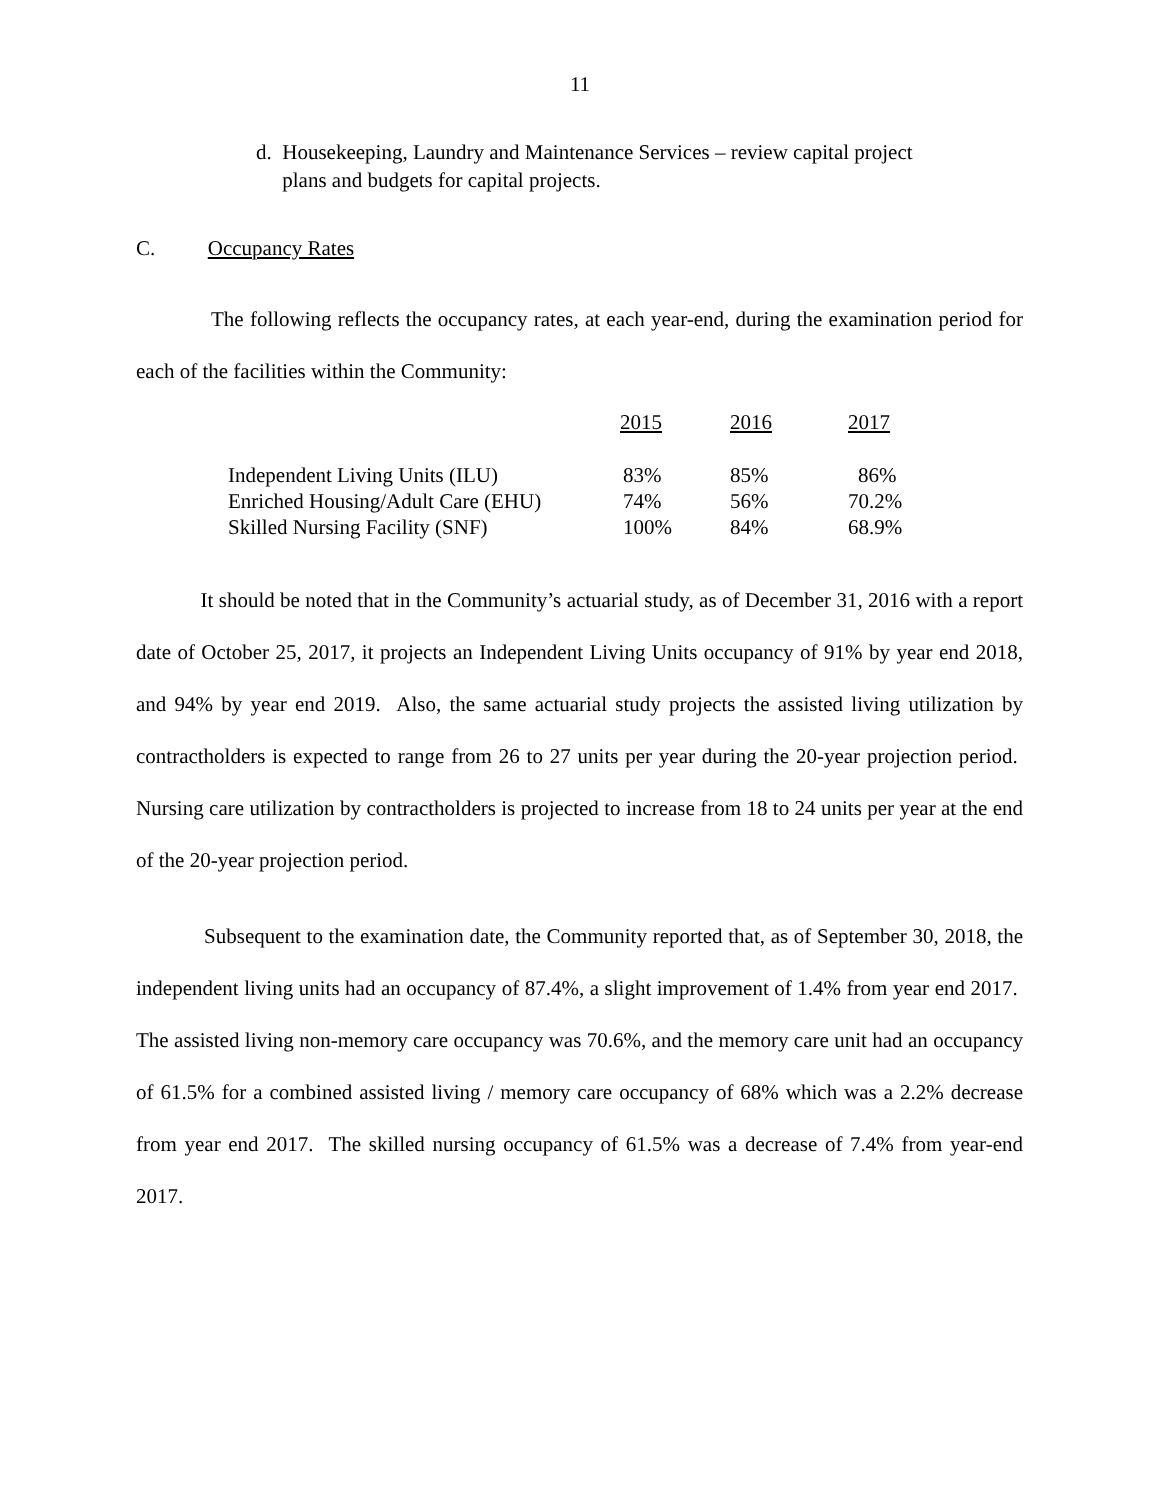11
d. Housekeeping, Laundry and Maintenance Services – review capital project
plans and budgets for capital projects.
C. Occupancy Rates
The following reflects the occupancy rates, at each year-end, during the examination period for each of the facilities within the Community:
| | 2015 | 2016 | 2017 |
| --- | --- | --- | --- |
| Independent Living Units (ILU) | 83% | 85% | 86% |
| Enriched Housing/Adult Care (EHU) | 74% | 56% | 70.2% |
| Skilled Nursing Facility (SNF) | 100% | 84% | 68.9% |
It should be noted that in the Community’s actuarial study, as of December 31, 2016 with a report date of October 25, 2017, it projects an Independent Living Units occupancy of 91% by year end 2018, and 94% by year end 2019. Also, the same actuarial study projects the assisted living utilization by contractholders is expected to range from 26 to 27 units per year during the 20-year projection period. Nursing care utilization by contractholders is projected to increase from 18 to 24 units per year at the end of the 20-year projection period.
Subsequent to the examination date, the Community reported that, as of September 30, 2018, the independent living units had an occupancy of 87.4%, a slight improvement of 1.4% from year end 2017. The assisted living non-memory care occupancy was 70.6%, and the memory care unit had an occupancy of 61.5% for a combined assisted living / memory care occupancy of 68% which was a 2.2% decrease from year end 2017. The skilled nursing occupancy of 61.5% was a decrease of 7.4% from year-end 2017.